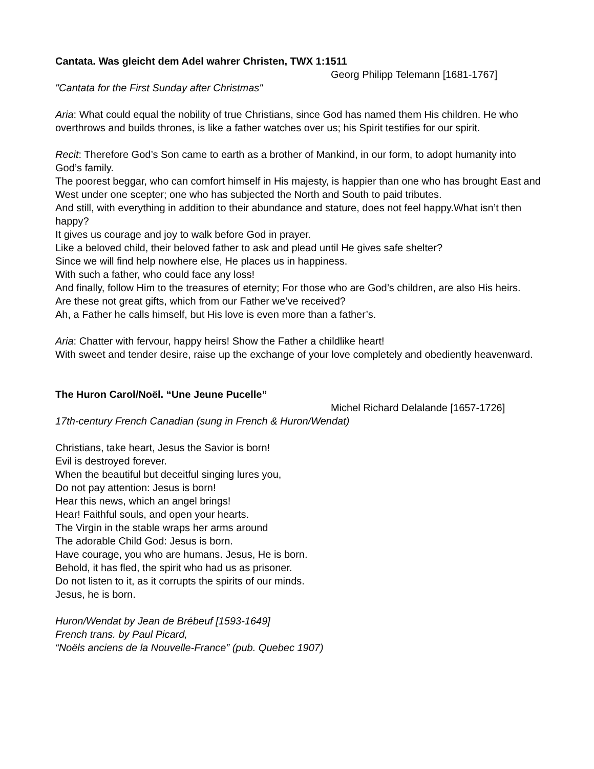Cantata. Was gleicht dem Adel wahrer Christen, TWX 1:1511
Georg Philipp Telemann [1681-1767]
"Cantata for the First Sunday after Christmas"
Aria: What could equal the nobility of true Christians, since God has named them His children. He who overthrows and builds thrones, is like a father watches over us; his Spirit testifies for our spirit.
Recit: Therefore God’s Son came to earth as a brother of Mankind, in our form, to adopt humanity into God’s family.
The poorest beggar, who can comfort himself in His majesty, is happier than one who has brought East and West under one scepter; one who has subjected the North and South to paid tributes.
And still, with everything in addition to their abundance and stature, does not feel happy.What isn’t then happy?
It gives us courage and joy to walk before God in prayer.
Like a beloved child, their beloved father to ask and plead until He gives safe shelter?
Since we will find help nowhere else, He places us in happiness.
With such a father, who could face any loss!
And finally, follow Him to the treasures of eternity; For those who are God’s children, are also His heirs.
Are these not great gifts, which from our Father we’ve received?
Ah, a Father he calls himself, but His love is even more than a father’s.
Aria: Chatter with fervour, happy heirs! Show the Father a childlike heart!
With sweet and tender desire, raise up the exchange of your love completely and obediently heavenward.
The Huron Carol/Noël. “Une Jeune Pucelle”
Michel Richard Delalande [1657-1726]
17th-century French Canadian (sung in French & Huron/Wendat)
Christians, take heart, Jesus the Savior is born!
Evil is destroyed forever.
When the beautiful but deceitful singing lures you,
Do not pay attention: Jesus is born!
Hear this news, which an angel brings!
Hear! Faithful souls, and open your hearts.
The Virgin in the stable wraps her arms around
The adorable Child God: Jesus is born.
Have courage, you who are humans. Jesus, He is born.
Behold, it has fled, the spirit who had us as prisoner.
Do not listen to it, as it corrupts the spirits of our minds.
Jesus, he is born.
Huron/Wendat by Jean de Brébeuf [1593-1649]
French trans. by Paul Picard,
“Noëls anciens de la Nouvelle-France” (pub. Quebec 1907)